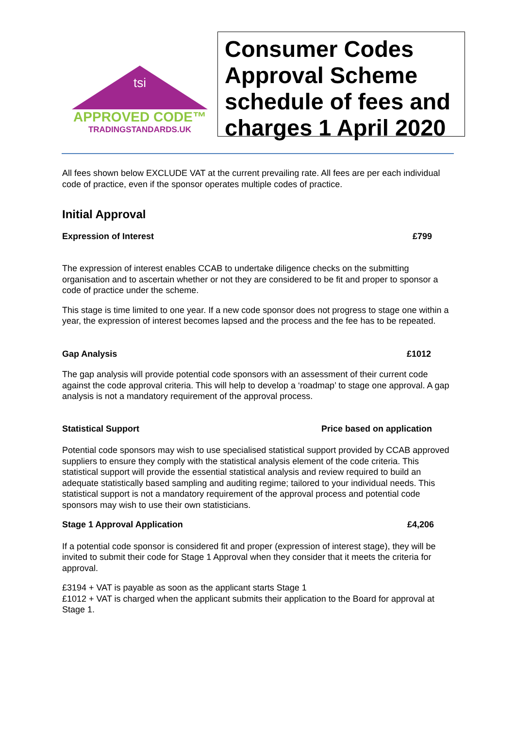tsi
APPROVED CODE™
TRADINGSTANDARDS.UK
Consumer Codes Approval Scheme schedule of fees and charges 1 April 2020
All fees shown below EXCLUDE VAT at the current prevailing rate. All fees are per each individual code of practice, even if the sponsor operates multiple codes of practice.
Initial Approval
Expression of Interest £799
The expression of interest enables CCAB to undertake diligence checks on the submitting organisation and to ascertain whether or not they are considered to be fit and proper to sponsor a code of practice under the scheme.
This stage is time limited to one year. If a new code sponsor does not progress to stage one within a year, the expression of interest becomes lapsed and the process and the fee has to be repeated.
Gap Analysis £1012
The gap analysis will provide potential code sponsors with an assessment of their current code against the code approval criteria. This will help to develop a ‘roadmap’ to stage one approval. A gap analysis is not a mandatory requirement of the approval process.
Statistical Support Price based on application
Potential code sponsors may wish to use specialised statistical support provided by CCAB approved suppliers to ensure they comply with the statistical analysis element of the code criteria. This statistical support will provide the essential statistical analysis and review required to build an adequate statistically based sampling and auditing regime; tailored to your individual needs. This statistical support is not a mandatory requirement of the approval process and potential code sponsors may wish to use their own statisticians.
Stage 1 Approval Application £4,206
If a potential code sponsor is considered fit and proper (expression of interest stage), they will be invited to submit their code for Stage 1 Approval when they consider that it meets the criteria for approval.
£3194 + VAT is payable as soon as the applicant starts Stage 1
£1012 + VAT is charged when the applicant submits their application to the Board for approval at Stage 1.